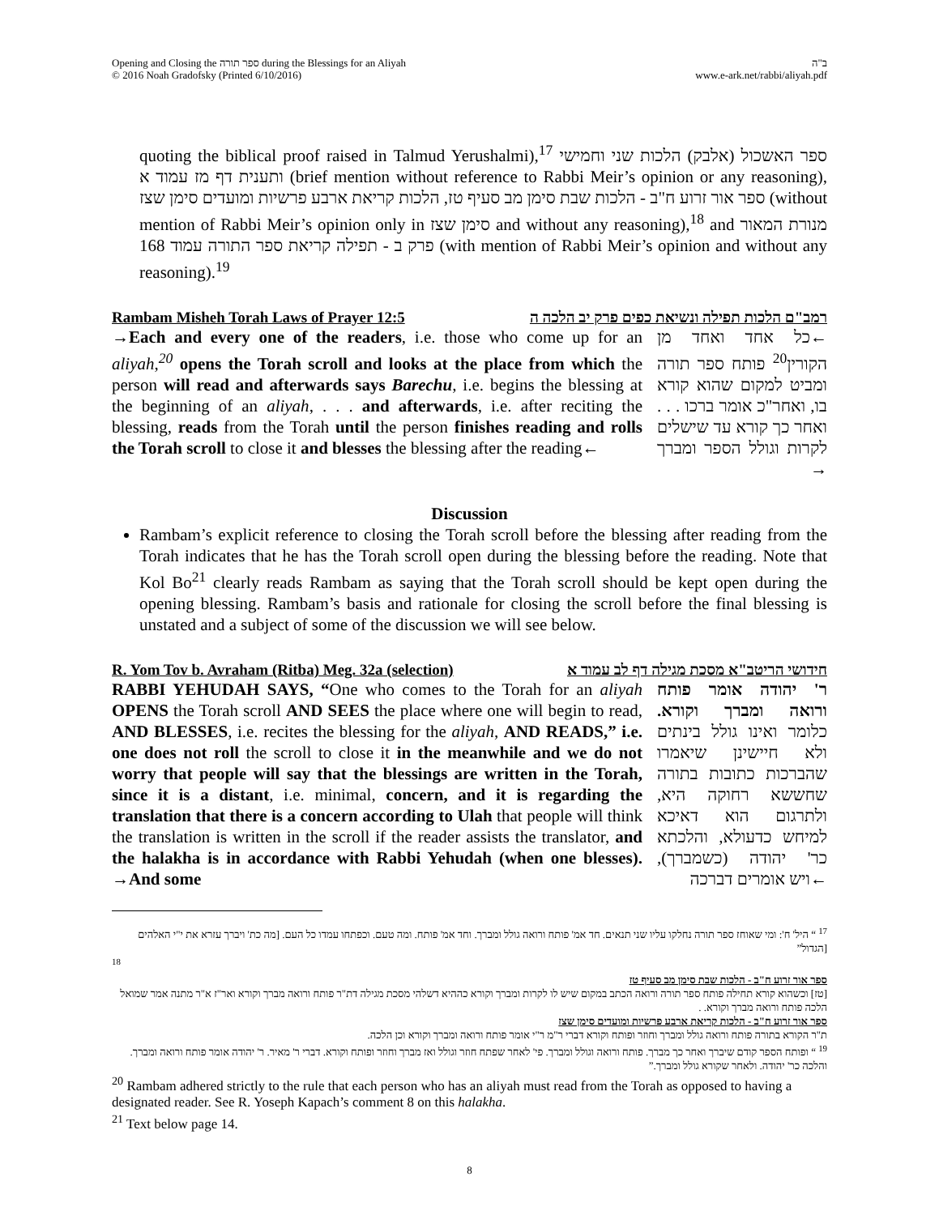Opening and Closing the ספר תורה during the Blessings for an Aliyah
© 2016 Noah Gradofsky (Printed 6/10/2016)
ב"ה
www.e-ark.net/rabbi/aliyah.pdf
quoting the biblical proof raised in Talmud Yerushalmi),<sup>17</sup> ספר האשכול (אלבק) הלכות שני וחמישי ותענית דף מז עמוד א (brief mention without reference to Rabbi Meir’s opinion or any reasoning), ספר אור זרוע ח"ב - הלכות שבת סימן מב סעיף טז, הלכות קריאת ארבע פרשיות ומועדים סימן שצז (without mention of Rabbi Meir’s opinion only in סימן שצז and without any reasoning),<sup>18</sup> and מנורת המאור פרק ב - תפילה קריאת ספר התורה עמוד 168 (with mention of Rabbi Meir’s opinion and without any reasoning).<sup>19</sup>
Rambam Misheh Torah Laws of Prayer 12:5 רמב"ם הלכות תפילה ונשיאת כפים פרק יב הלכה ה
→Each and every one of the readers, i.e. those who come up for an aliyah,<sup>20</sup> opens the Torah scroll and looks at the place from which the person will read and afterwards says Barechu, i.e. begins the blessing at the beginning of an aliyah, . . . and afterwards, i.e. after reciting the blessing, reads from the Torah until the person finishes reading and rolls the Torah scroll to close it and blesses the blessing after the reading←
←כל אחד ואחד מן הקורין<sup>20</sup> פותח ספר תורה ומביט למקום שהוא קורא בו, ואחר"כ אומר ברכו . . . ואחר כך קורא עד שישלים לקרות וגולל הספר ומברך →
Discussion
Rambam’s explicit reference to closing the Torah scroll before the blessing after reading from the Torah indicates that he has the Torah scroll open during the blessing before the reading. Note that Kol Bo<sup>21</sup> clearly reads Rambam as saying that the Torah scroll should be kept open during the opening blessing. Rambam’s basis and rationale for closing the scroll before the final blessing is unstated and a subject of some of the discussion we will see below.
R. Yom Tov b. Avraham (Ritba) Meg. 32a (selection) חידושי הריטב"א מסכת מגילה דף לב עמוד א
RABBI YEHUDAH SAYS, “One who comes to the Torah for an aliyah OPENS the Torah scroll AND SEES the place where one will begin to read, AND BLESSES, i.e. recites the blessing for the aliyah, AND READS,” i.e. one does not roll the scroll to close it in the meanwhile and we do not worry that people will say that the blessings are written in the Torah, since it is a distant, i.e. minimal, concern, and it is regarding the translation that there is a concern according to Ulah that people will think the translation is written in the scroll if the reader assists the translator, and the halakha is in accordance with Rabbi Yehudah (when one blesses). →And some
ר' יהודה אומר פותח ורואה ומברך וקורא. כלומר ואינו גולל בינתים ולא חיישינן שיאמרו שהברכות כתובות בתורה שחששא רחוקה היא, ולתרגום הוא דאיכא למיחש כדעולא, והלכתא כר' יהודה (כשמברך), ←ויש אומרים דברכה
<sup>17</sup> “ היל' ח': ומי שאוחז ספר תורה נחלקו עליו שני תנאים. חד אמ' פותח ורואה גולל ומברך. וחד אמ' פותח. ומה טעם. וכפתחו עמדו כל העם. [מה כת' ויברך עזרא את י"י האלהים [הגדול”
<sup>18</sup>
ספר אור זרוע ח"ב - הלכות שבת סימן מב סעיף טז
[טז] וכשהוא קורא תחילה פותח ספר תורה ורואה הכתב במקום שיש לו לקרות ומברך וקורא כההיא דשלהי מסכת מגילה דת"ר פותח ורואה מברך וקורא ואר"ז א"ר מתנה אמר שמואל הלכה פותח ורואה מברך וקורא. .
ספר אור זרוע ח"ב - הלכות קריאת ארבע פרשיות ומועדים סימן שצז
ת"ר הקורא בתורה פותח ורואה גולל ומברך וחוזר ופותח וקורא דברי ר"מ ר"י אומר פותח ורואה ומברך וקורא וכן הלכה.
<sup>19</sup> “ ופותח הספר קודם שיברך ואחר כך מברך. פותח ורואה וגולל ומברך. פי' לאחר שפתח חוזר וגולל ואז מברך וחוזר ופותח וקורא. דברי ר' מאיר. ר' יהודה אומר פותח ורואה ומברך. והלכה כר' יהודה. ולאחר שקורא גולל ומברך.”
<sup>20</sup> Rambam adhered strictly to the rule that each person who has an aliyah must read from the Torah as opposed to having a designated reader. See R. Yoseph Kapach’s comment 8 on this halakha.
<sup>21</sup> Text below page 14.
8